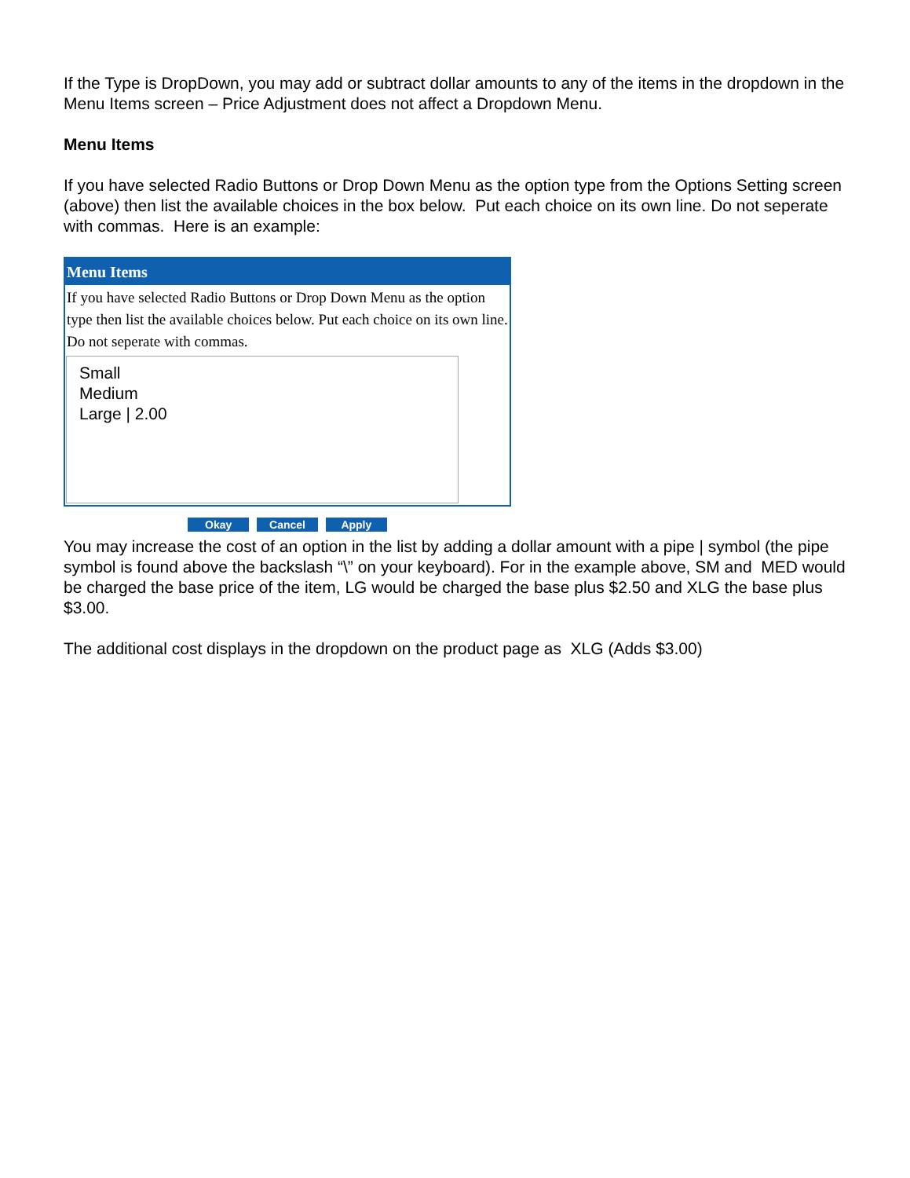If the Type is DropDown, you may add or subtract dollar amounts to any of the items in the dropdown in the Menu Items screen – Price Adjustment does not affect a Dropdown Menu.
Menu Items
If you have selected Radio Buttons or Drop Down Menu as the option type from the Options Setting screen (above) then list the available choices in the box below. Put each choice on its own line. Do not seperate with commas. Here is an example:
Menu Items
If you have selected Radio Buttons or Drop Down Menu as the option type then list the available choices below. Put each choice on its own line. Do not seperate with commas.
Small
Medium
Large | 2.00
Okay Cancel Apply
You may increase the cost of an option in the list by adding a dollar amount with a pipe | symbol (the pipe symbol is found above the backslash “\” on your keyboard). For in the example above, SM and MED would be charged the base price of the item, LG would be charged the base plus $2.50 and XLG the base plus $3.00.
The additional cost displays in the dropdown on the product page as XLG (Adds $3.00)